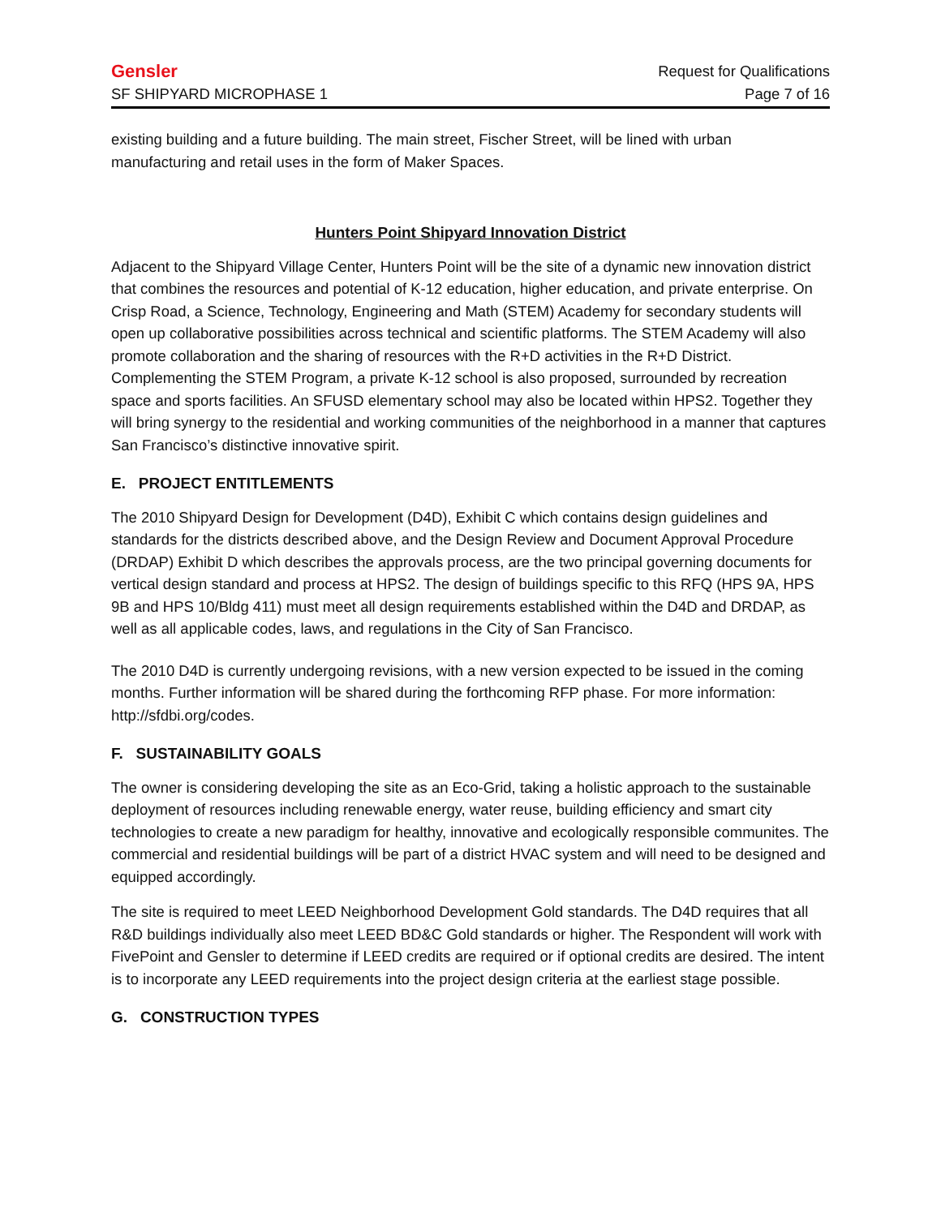Gensler Request for Qualifications
SF SHIPYARD MICROPHASE 1 Page 7 of 16
existing building and a future building. The main street, Fischer Street, will be lined with urban manufacturing and retail uses in the form of Maker Spaces.
Hunters Point Shipyard Innovation District
Adjacent to the Shipyard Village Center, Hunters Point will be the site of a dynamic new innovation district that combines the resources and potential of K-12 education, higher education, and private enterprise. On Crisp Road, a Science, Technology, Engineering and Math (STEM) Academy for secondary students will open up collaborative possibilities across technical and scientific platforms. The STEM Academy will also promote collaboration and the sharing of resources with the R+D activities in the R+D District. Complementing the STEM Program, a private K-12 school is also proposed, surrounded by recreation space and sports facilities. An SFUSD elementary school may also be located within HPS2. Together they will bring synergy to the residential and working communities of the neighborhood in a manner that captures San Francisco’s distinctive innovative spirit.
E. PROJECT ENTITLEMENTS
The 2010 Shipyard Design for Development (D4D), Exhibit C which contains design guidelines and standards for the districts described above, and the Design Review and Document Approval Procedure (DRDAP) Exhibit D which describes the approvals process, are the two principal governing documents for vertical design standard and process at HPS2. The design of buildings specific to this RFQ (HPS 9A, HPS 9B and HPS 10/Bldg 411) must meet all design requirements established within the D4D and DRDAP, as well as all applicable codes, laws, and regulations in the City of San Francisco.
The 2010 D4D is currently undergoing revisions, with a new version expected to be issued in the coming months. Further information will be shared during the forthcoming RFP phase. For more information: http://sfdbi.org/codes.
F. SUSTAINABILITY GOALS
The owner is considering developing the site as an Eco-Grid, taking a holistic approach to the sustainable deployment of resources including renewable energy, water reuse, building efficiency and smart city technologies to create a new paradigm for healthy, innovative and ecologically responsible communites. The commercial and residential buildings will be part of a district HVAC system and will need to be designed and equipped accordingly.
The site is required to meet LEED Neighborhood Development Gold standards. The D4D requires that all R&D buildings individually also meet LEED BD&C Gold standards or higher. The Respondent will work with FivePoint and Gensler to determine if LEED credits are required or if optional credits are desired. The intent is to incorporate any LEED requirements into the project design criteria at the earliest stage possible.
G. CONSTRUCTION TYPES